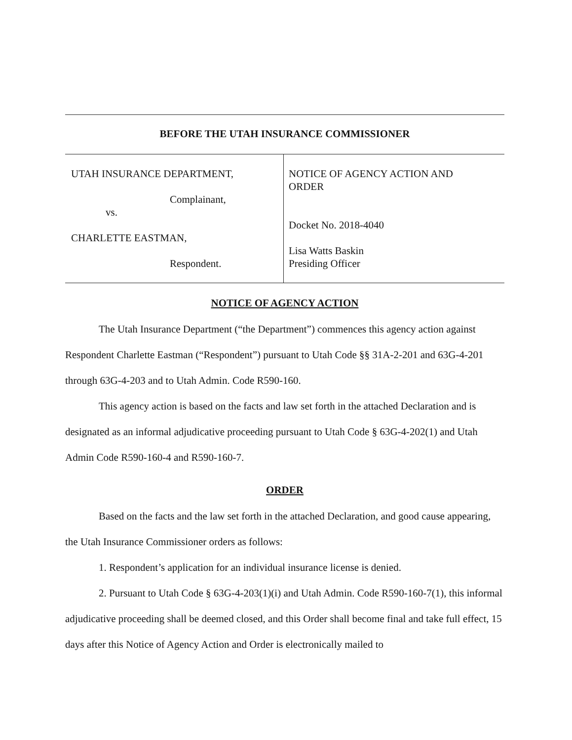BEFORE THE UTAH INSURANCE COMMISSIONER
UTAH INSURANCE DEPARTMENT,
Complainant,
vs.
CHARLETTE EASTMAN,
Respondent.
NOTICE OF AGENCY ACTION AND
ORDER
Docket No. 2018-4040
Lisa Watts Baskin
Presiding Officer
NOTICE OF AGENCY ACTION
The Utah Insurance Department (“the Department”) commences this agency action against Respondent Charlette Eastman (“Respondent”) pursuant to Utah Code §§ 31A-2-201 and 63G-4-201 through 63G-4-203 and to Utah Admin. Code R590-160.
This agency action is based on the facts and law set forth in the attached Declaration and is designated as an informal adjudicative proceeding pursuant to Utah Code § 63G-4-202(1) and Utah Admin Code R590-160-4 and R590-160-7.
ORDER
Based on the facts and the law set forth in the attached Declaration, and good cause appearing, the Utah Insurance Commissioner orders as follows:
1. Respondent’s application for an individual insurance license is denied.
2. Pursuant to Utah Code § 63G-4-203(1)(i) and Utah Admin. Code R590-160-7(1), this informal adjudicative proceeding shall be deemed closed, and this Order shall become final and take full effect, 15 days after this Notice of Agency Action and Order is electronically mailed to